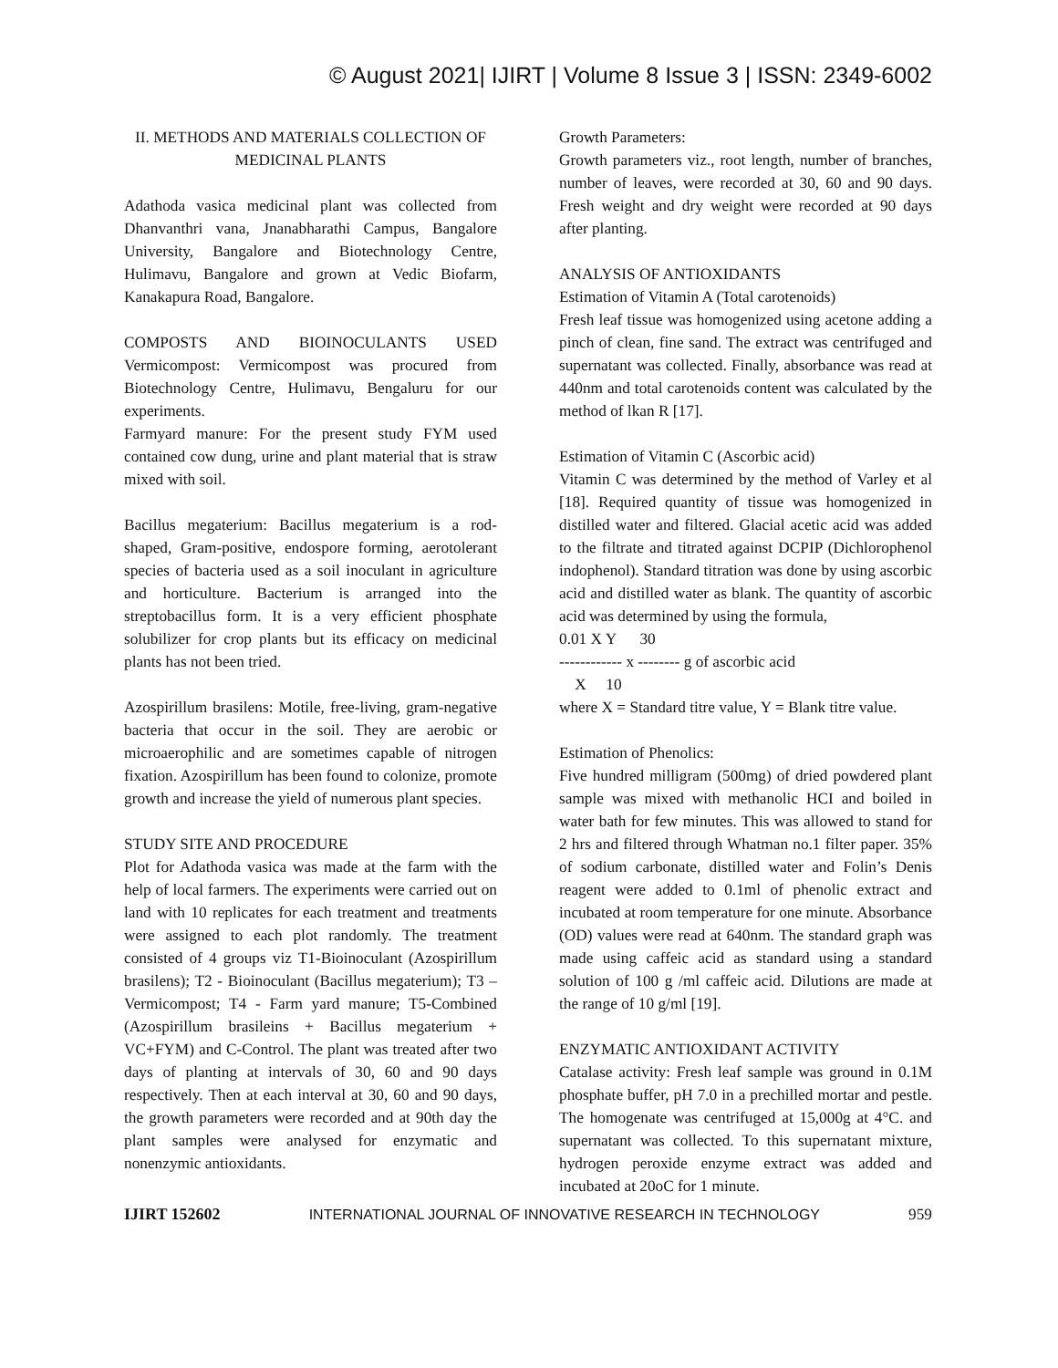© August 2021| IJIRT | Volume 8 Issue 3 | ISSN: 2349-6002
II. METHODS AND MATERIALS COLLECTION OF MEDICINAL PLANTS
Adathoda vasica medicinal plant was collected from Dhanvanthri vana, Jnanabharathi Campus, Bangalore University, Bangalore and Biotechnology Centre, Hulimavu, Bangalore and grown at Vedic Biofarm, Kanakapura Road, Bangalore.
COMPOSTS AND BIOINOCULANTS USED Vermicompost: Vermicompost was procured from Biotechnology Centre, Hulimavu, Bengaluru for our experiments.
Farmyard manure: For the present study FYM used contained cow dung, urine and plant material that is straw mixed with soil.
Bacillus megaterium: Bacillus megaterium is a rod-shaped, Gram-positive, endospore forming, aerotolerant species of bacteria used as a soil inoculant in agriculture and horticulture. Bacterium is arranged into the streptobacillus form. It is a very efficient phosphate solubilizer for crop plants but its efficacy on medicinal plants has not been tried.
Azospirillum brasilens: Motile, free-living, gram-negative bacteria that occur in the soil. They are aerobic or microaerophilic and are sometimes capable of nitrogen fixation. Azospirillum has been found to colonize, promote growth and increase the yield of numerous plant species.
STUDY SITE AND PROCEDURE
Plot for Adathoda vasica was made at the farm with the help of local farmers. The experiments were carried out on land with 10 replicates for each treatment and treatments were assigned to each plot randomly. The treatment consisted of 4 groups viz T1-Bioinoculant (Azospirillum brasilens); T2 - Bioinoculant (Bacillus megaterium); T3 – Vermicompost; T4 - Farm yard manure; T5-Combined (Azospirillum brasileins + Bacillus megaterium + VC+FYM) and C-Control. The plant was treated after two days of planting at intervals of 30, 60 and 90 days respectively. Then at each interval at 30, 60 and 90 days, the growth parameters were recorded and at 90th day the plant samples were analysed for enzymatic and nonenzymic antioxidants.
Growth Parameters:
Growth parameters viz., root length, number of branches, number of leaves, were recorded at 30, 60 and 90 days. Fresh weight and dry weight were recorded at 90 days after planting.
ANALYSIS OF ANTIOXIDANTS
Estimation of Vitamin A (Total carotenoids)
Fresh leaf tissue was homogenized using acetone adding a pinch of clean, fine sand. The extract was centrifuged and supernatant was collected. Finally, absorbance was read at 440nm and total carotenoids content was calculated by the method of lkan R [17].
Estimation of Vitamin C (Ascorbic acid)
Vitamin C was determined by the method of Varley et al [18]. Required quantity of tissue was homogenized in distilled water and filtered. Glacial acetic acid was added to the filtrate and titrated against DCPIP (Dichlorophenol indophenol). Standard titration was done by using ascorbic acid and distilled water as blank. The quantity of ascorbic acid was determined by using the formula,
0.01 X Y 30
------------ x -------- g of ascorbic acid
X 10
where X = Standard titre value, Y = Blank titre value.
Estimation of Phenolics:
Five hundred milligram (500mg) of dried powdered plant sample was mixed with methanolic HCI and boiled in water bath for few minutes. This was allowed to stand for 2 hrs and filtered through Whatman no.1 filter paper. 35% of sodium carbonate, distilled water and Folin’s Denis reagent were added to 0.1ml of phenolic extract and incubated at room temperature for one minute. Absorbance (OD) values were read at 640nm. The standard graph was made using caffeic acid as standard using a standard solution of 100 g /ml caffeic acid. Dilutions are made at the range of 10 g/ml [19].
ENZYMATIC ANTIOXIDANT ACTIVITY
Catalase activity: Fresh leaf sample was ground in 0.1M phosphate buffer, pH 7.0 in a prechilled mortar and pestle. The homogenate was centrifuged at 15,000g at 4°C. and supernatant was collected. To this supernatant mixture, hydrogen peroxide enzyme extract was added and incubated at 20oC for 1 minute.
IJIRT 152602 INTERNATIONAL JOURNAL OF INNOVATIVE RESEARCH IN TECHNOLOGY 959